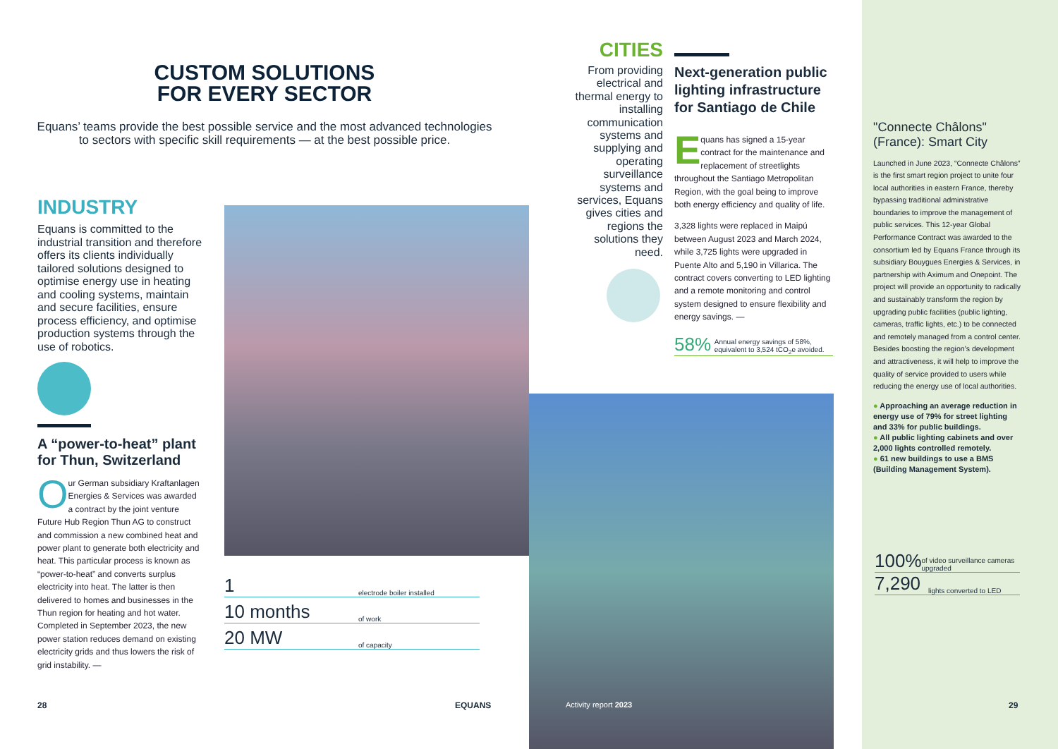CUSTOM SOLUTIONS
FOR EVERY SECTOR
Equans’ teams provide the best possible service and the most advanced technologies to sectors with specific skill requirements — at the best possible price.
INDUSTRY
Equans is committed to the industrial transition and therefore offers its clients individually tailored solutions designed to optimise energy use in heating and cooling systems, maintain and secure facilities, ensure process efficiency, and optimise production systems through the use of robotics.
A “power-to-heat” plant for Thun, Switzerland
Our German subsidiary Kraftanlagen Energies & Services was awarded a contract by the joint venture Future Hub Region Thun AG to construct and commission a new combined heat and power plant to generate both electricity and heat. This particular process is known as “power-to-heat” and converts surplus electricity into heat. The latter is then delivered to homes and businesses in the Thun region for heating and hot water. Completed in September 2023, the new power station reduces demand on existing electricity grids and thus lowers the risk of grid instability. —
1 electrode boiler installed
10 months of work
20 MW of capacity
28 EQUANS
CITIES
From providing electrical and thermal energy to installing communication systems and supplying and operating surveillance systems and services, Equans gives cities and regions the solutions they need.
Next-generation public lighting infrastructure for Santiago de Chile
Equans has signed a 15-year contract for the maintenance and replacement of streetlights throughout the Santiago Metropolitan Region, with the goal being to improve both energy efficiency and quality of life.
3,328 lights were replaced in Maipú between August 2023 and March 2024, while 3,725 lights were upgraded in Puente Alto and 5,190 in Villarica. The contract covers converting to LED lighting and a remote monitoring and control system designed to ensure flexibility and energy savings. —
58% Annual energy savings of 58%, equivalent to 3,524 tCO<sub>2</sub>e avoided.
Activity report 2023
"Connecte Châlons" (France): Smart City
Launched in June 2023, “Connecte Châlons” is the first smart region project to unite four local authorities in eastern France, thereby bypassing traditional administrative boundaries to improve the management of public services. This 12-year Global Performance Contract was awarded to the consortium led by Equans France through its subsidiary Bouygues Energies & Services, in partnership with Aximum and Onepoint. The project will provide an opportunity to radically and sustainably transform the region by upgrading public facilities (public lighting, cameras, traffic lights, etc.) to be connected and remotely managed from a control center. Besides boosting the region’s development and attractiveness, it will help to improve the quality of service provided to users while reducing the energy use of local authorities.
● Approaching an average reduction in energy use of 79% for street lighting and 33% for public buildings.
● All public lighting cabinets and over 2,000 lights controlled remotely.
● 61 new buildings to use a BMS (Building Management System).
100% of video surveillance cameras upgraded
7,290 lights converted to LED
29